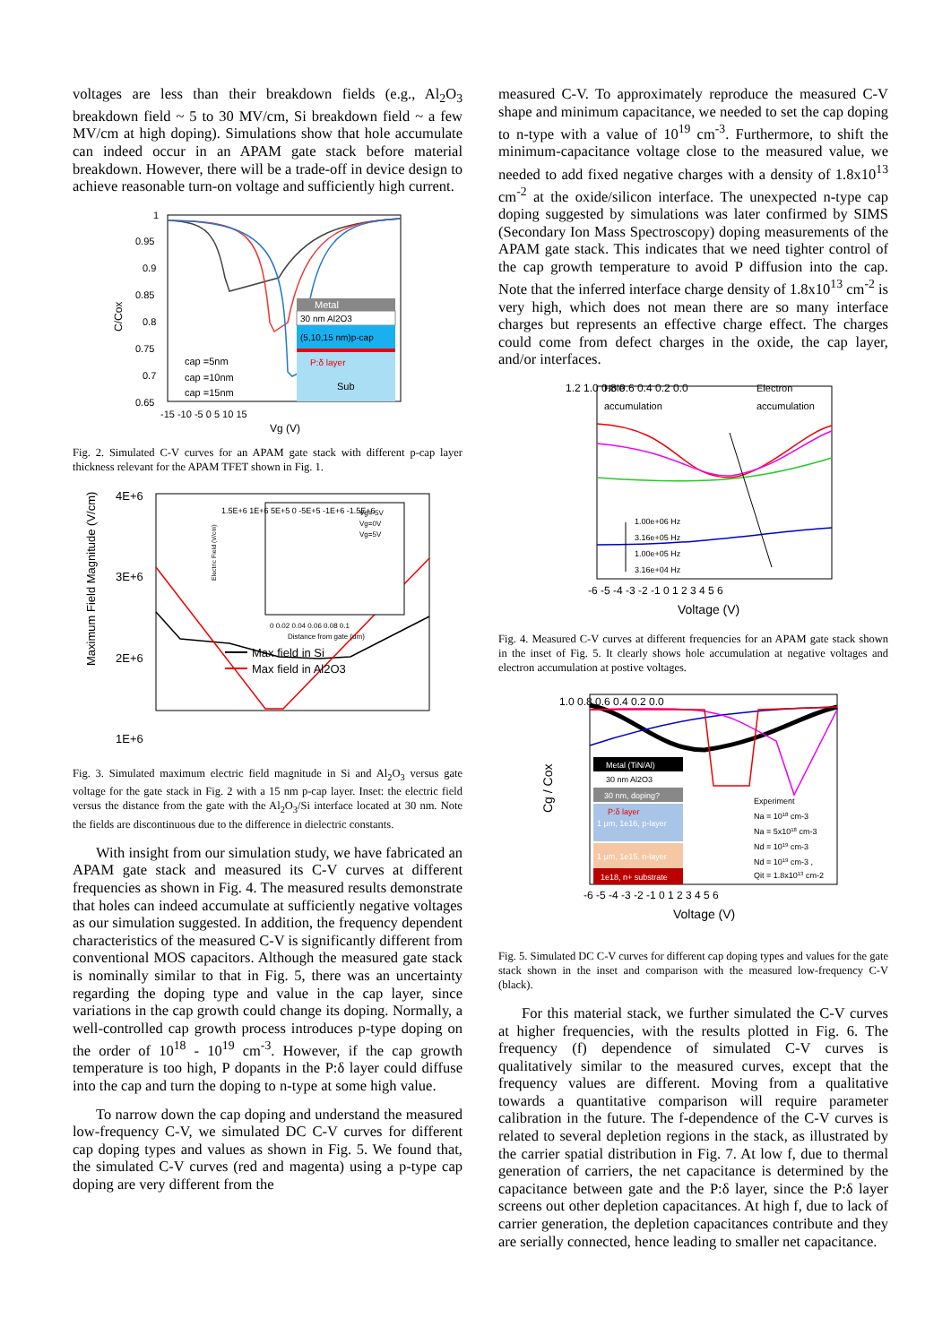voltages are less than their breakdown fields (e.g., Al<sub>2</sub>O<sub>3</sub> breakdown field ~ 5 to 30 MV/cm, Si breakdown field ~ a few MV/cm at high doping). Simulations show that hole accumulate can indeed occur in an APAM gate stack before material breakdown. However, there will be a trade-off in device design to achieve reasonable turn-on voltage and sufficiently high current.
Metal
30 nm Al2O3
(5,10,15 nm)p-cap
P:δ layer
Sub
1
0.95
0.9
0.85
0.8
0.75
0.7
0.65
C/Cox
cap =5nm
cap =10nm
cap =15nm
-15 -10 -5 0 5 10 15
Vg (V)
Fig. 2. Simulated C-V curves for an APAM gate stack with different p-cap layer thickness relevant for the APAM TFET shown in Fig. 1.
1.5E+6 1E+6 5E+5 0 -5E+5 -1E+6 -1.5E+6
0 0.02 0.04 0.06 0.08 0.1
Distance from gate (um)
Electric Field (V/cm)
Vg=-5V
Vg=0V
Vg=5V
Max field in Si
Max field in Al2O3
4E+6
3E+6
2E+6
1E+6
Maximum Field Magnitude (V/cm)
Fig. 3. Simulated maximum electric field magnitude in Si and Al<sub>2</sub>O<sub>3</sub> versus gate voltage for the gate stack in Fig. 2 with a 15 nm p-cap layer. Inset: the electric field versus the distance from the gate with the Al<sub>2</sub>O<sub>3</sub>/Si interface located at 30 nm. Note the fields are discontinuous due to the difference in dielectric constants.
With insight from our simulation study, we have fabricated an APAM gate stack and measured its C-V curves at different frequencies as shown in Fig. 4. The measured results demonstrate that holes can indeed accumulate at sufficiently negative voltages as our simulation suggested. In addition, the frequency dependent characteristics of the measured C-V is significantly different from conventional MOS capacitors. Although the measured gate stack is nominally similar to that in Fig. 5, there was an uncertainty regarding the doping type and value in the cap layer, since variations in the cap growth could change its doping. Normally, a well-controlled cap growth process introduces p-type doping on the order of 10<sup>18</sup> - 10<sup>19</sup> cm<sup>-3</sup>. However, if the cap growth temperature is too high, P dopants in the P:δ layer could diffuse into the cap and turn the doping to n-type at some high value.
To narrow down the cap doping and understand the measured low-frequency C-V, we simulated DC C-V curves for different cap doping types and values as shown in Fig. 5. We found that, the simulated C-V curves (red and magenta) using a p-type cap doping are very different from the
measured C-V. To approximately reproduce the measured C-V shape and minimum capacitance, we needed to set the cap doping to n-type with a value of 10<sup>19</sup> cm<sup>-3</sup>. Furthermore, to shift the minimum-capacitance voltage close to the measured value, we needed to add fixed negative charges with a density of 1.8x10<sup>13</sup> cm<sup>-2</sup> at the oxide/silicon interface. The unexpected n-type cap doping suggested by simulations was later confirmed by SIMS (Secondary Ion Mass Spectroscopy) doping measurements of the APAM gate stack. This indicates that we need tighter control of the cap growth temperature to avoid P diffusion into the cap. Note that the inferred interface charge density of 1.8x10<sup>13</sup> cm<sup>-2</sup> is very high, which does not mean there are so many interface charges but represents an effective charge effect. The charges could come from defect charges in the oxide, the cap layer, and/or interfaces.
Hole
accumulation
Electron
accumulation
1.00e+06 Hz
3.16e+05 Hz
1.00e+05 Hz
3.16e+04 Hz
1.2 1.0 0.8 0.6 0.4 0.2 0.0
-6 -5 -4 -3 -2 -1 0 1 2 3 4 5 6
Voltage (V)
Fig. 4. Measured C-V curves at different frequencies for an APAM gate stack shown in the inset of Fig. 5. It clearly shows hole accumulation at negative voltages and electron accumulation at postive voltages.
Metal (TiN/Al)
30 nm Al2O3
30 nm, doping?
P:δ layer
1 μm, 1e16, p-layer
1 μm, 1e15, n-layer
1e18, n+ substrate
Experiment
Na = 1018 cm-3
Na = 5x1018 cm-3
Nd = 1019 cm-3
Nd = 1019 cm-3 ,
Qit = 1.8x1013 cm-2
1.0 0.8 0.6 0.4 0.2 0.0
Cg / Cox
-6 -5 -4 -3 -2 -1 0 1 2 3 4 5 6
Voltage (V)
Fig. 5. Simulated DC C-V curves for different cap doping types and values for the gate stack shown in the inset and comparison with the measured low-frequency C-V (black).
For this material stack, we further simulated the C-V curves at higher frequencies, with the results plotted in Fig. 6. The frequency (f) dependence of simulated C-V curves is qualitatively similar to the measured curves, except that the frequency values are different. Moving from a qualitative towards a quantitative comparison will require parameter calibration in the future. The f-dependence of the C-V curves is related to several depletion regions in the stack, as illustrated by the carrier spatial distribution in Fig. 7. At low f, due to thermal generation of carriers, the net capacitance is determined by the capacitance between gate and the P:δ layer, since the P:δ layer screens out other depletion capacitances. At high f, due to lack of carrier generation, the depletion capacitances contribute and they are serially connected, hence leading to smaller net capacitance.